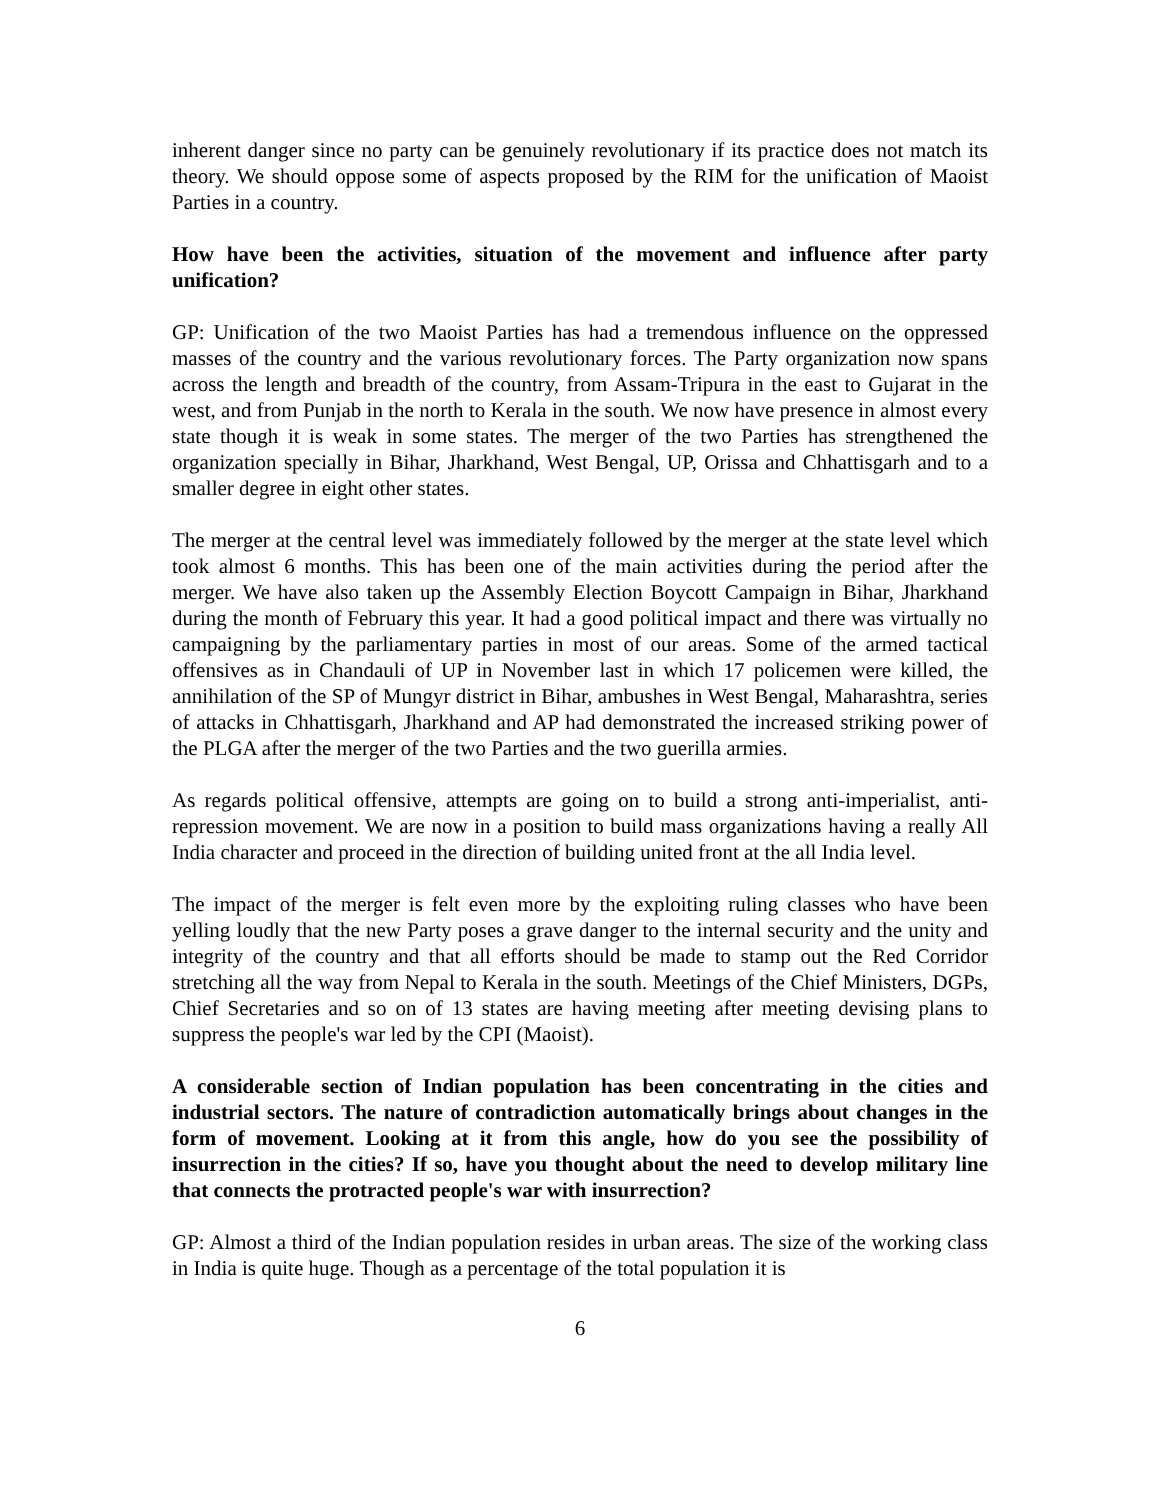inherent danger since no party can be genuinely revolutionary if its practice does not match its theory. We should oppose some of aspects proposed by the RIM for the unification of Maoist Parties in a country.
How have been the activities, situation of the movement and influence after party unification?
GP: Unification of the two Maoist Parties has had a tremendous influence on the oppressed masses of the country and the various revolutionary forces. The Party organization now spans across the length and breadth of the country, from Assam-Tripura in the east to Gujarat in the west, and from Punjab in the north to Kerala in the south. We now have presence in almost every state though it is weak in some states. The merger of the two Parties has strengthened the organization specially in Bihar, Jharkhand, West Bengal, UP, Orissa and Chhattisgarh and to a smaller degree in eight other states.
The merger at the central level was immediately followed by the merger at the state level which took almost 6 months. This has been one of the main activities during the period after the merger. We have also taken up the Assembly Election Boycott Campaign in Bihar, Jharkhand during the month of February this year. It had a good political impact and there was virtually no campaigning by the parliamentary parties in most of our areas. Some of the armed tactical offensives as in Chandauli of UP in November last in which 17 policemen were killed, the annihilation of the SP of Mungyr district in Bihar, ambushes in West Bengal, Maharashtra, series of attacks in Chhattisgarh, Jharkhand and AP had demonstrated the increased striking power of the PLGA after the merger of the two Parties and the two guerilla armies.
As regards political offensive, attempts are going on to build a strong anti-imperialist, anti-repression movement. We are now in a position to build mass organizations having a really All India character and proceed in the direction of building united front at the all India level.
The impact of the merger is felt even more by the exploiting ruling classes who have been yelling loudly that the new Party poses a grave danger to the internal security and the unity and integrity of the country and that all efforts should be made to stamp out the Red Corridor stretching all the way from Nepal to Kerala in the south. Meetings of the Chief Ministers, DGPs, Chief Secretaries and so on of 13 states are having meeting after meeting devising plans to suppress the people's war led by the CPI (Maoist).
A considerable section of Indian population has been concentrating in the cities and industrial sectors. The nature of contradiction automatically brings about changes in the form of movement. Looking at it from this angle, how do you see the possibility of insurrection in the cities? If so, have you thought about the need to develop military line that connects the protracted people's war with insurrection?
GP: Almost a third of the Indian population resides in urban areas. The size of the working class in India is quite huge. Though as a percentage of the total population it is
6